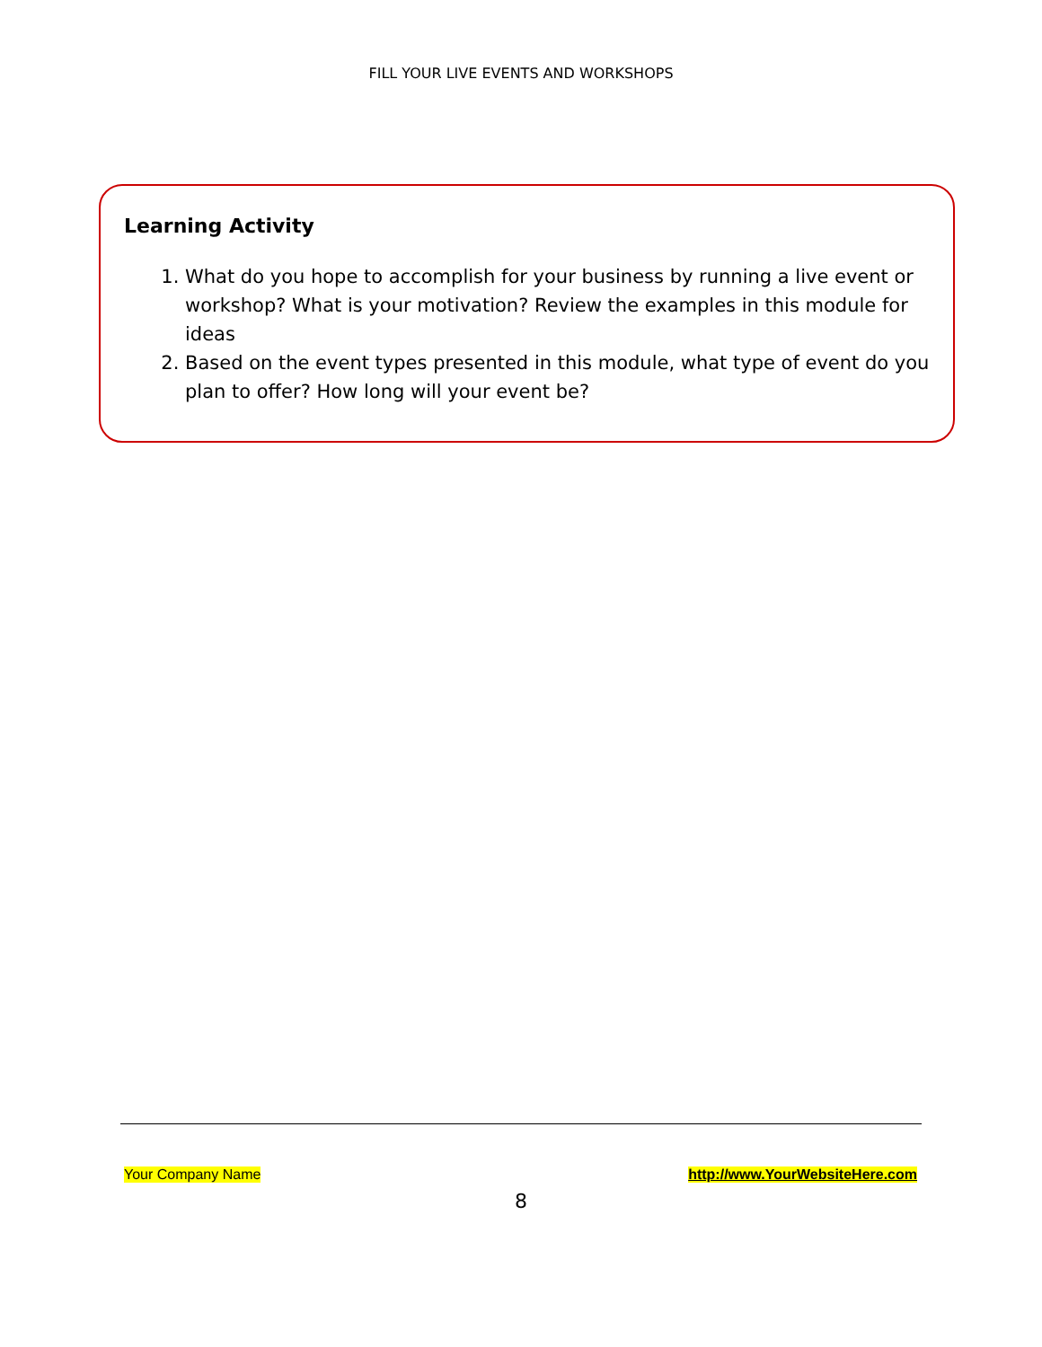FILL YOUR LIVE EVENTS AND WORKSHOPS
Learning Activity
1. What do you hope to accomplish for your business by running a live event or workshop? What is your motivation? Review the examples in this module for ideas
2. Based on the event types presented in this module, what type of event do you plan to offer? How long will your event be?
Your Company Name http://www.YourWebsiteHere.com
8